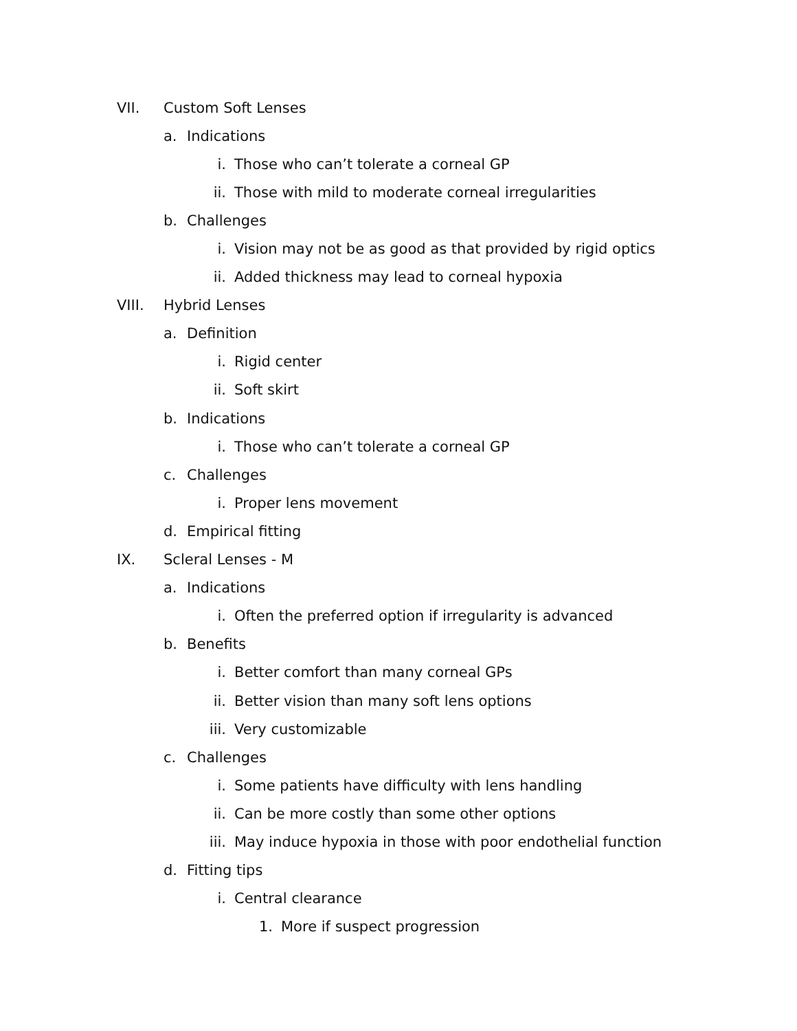VII. Custom Soft Lenses
a. Indications
i. Those who can’t tolerate a corneal GP
ii. Those with mild to moderate corneal irregularities
b. Challenges
i. Vision may not be as good as that provided by rigid optics
ii. Added thickness may lead to corneal hypoxia
VIII. Hybrid Lenses
a. Definition
i. Rigid center
ii. Soft skirt
b. Indications
i. Those who can’t tolerate a corneal GP
c. Challenges
i. Proper lens movement
d. Empirical fitting
IX. Scleral Lenses - M
a. Indications
i. Often the preferred option if irregularity is advanced
b. Benefits
i. Better comfort than many corneal GPs
ii. Better vision than many soft lens options
iii. Very customizable
c. Challenges
i. Some patients have difficulty with lens handling
ii. Can be more costly than some other options
iii. May induce hypoxia in those with poor endothelial function
d. Fitting tips
i. Central clearance
1. More if suspect progression